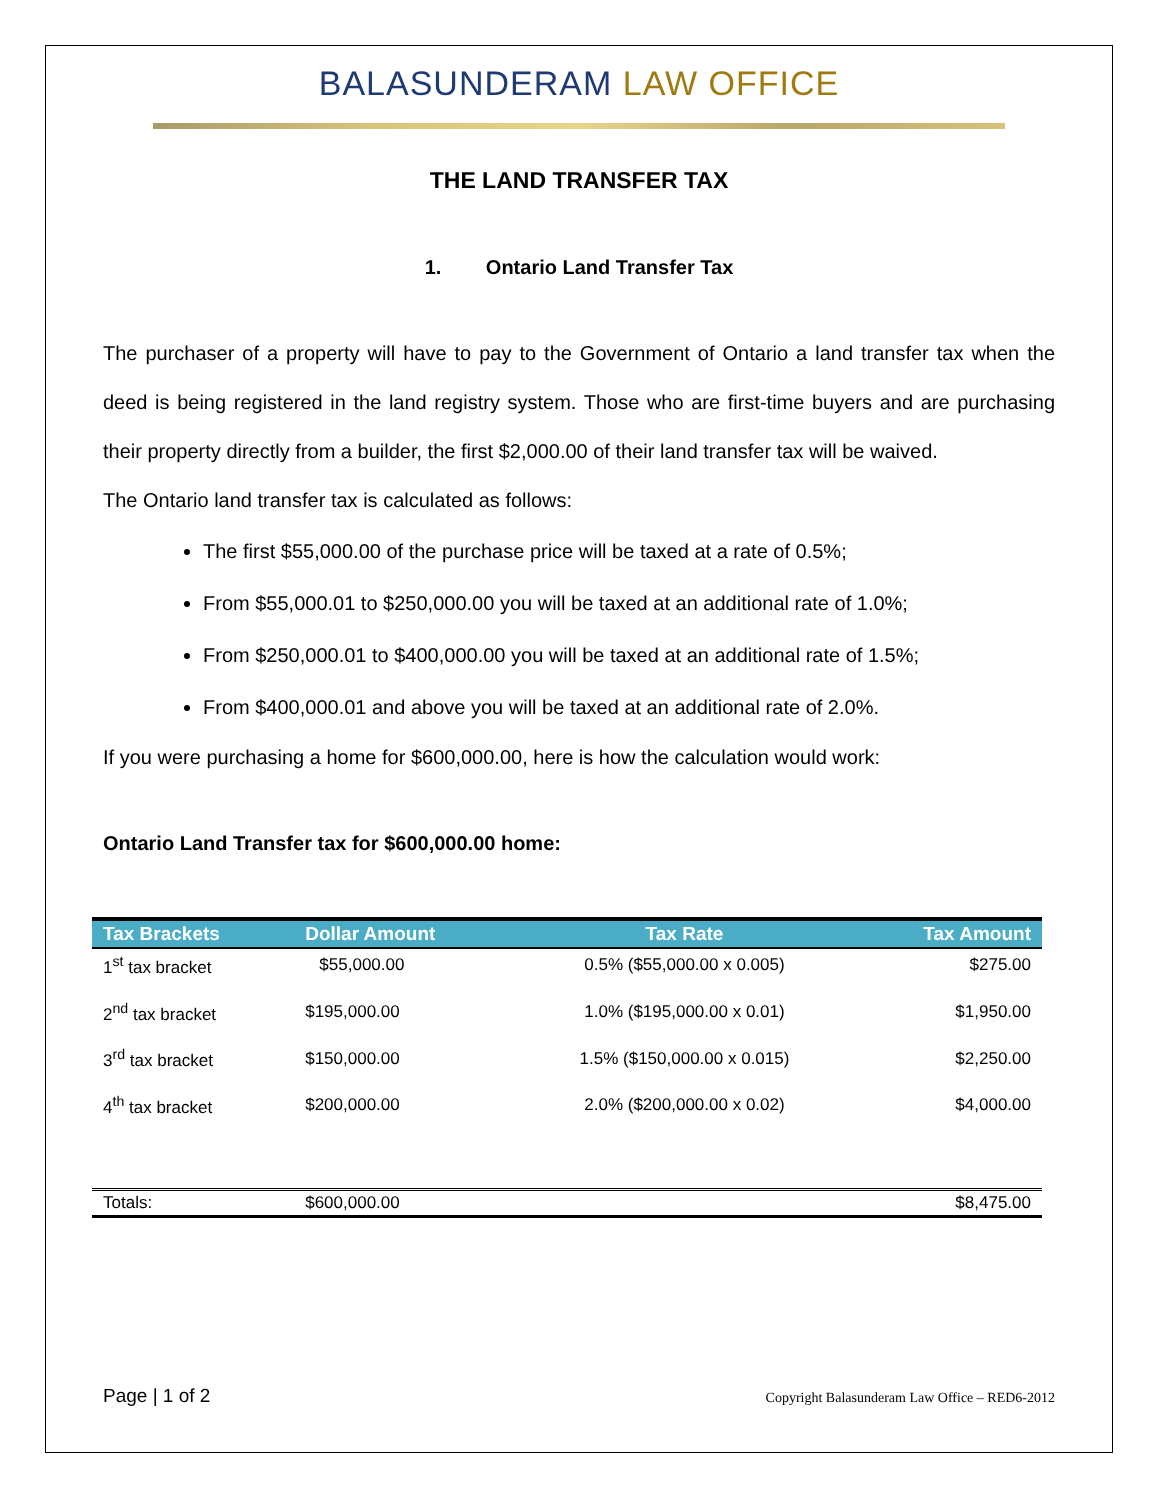BALASUNDERAM LAW OFFICE
THE LAND TRANSFER TAX
1. Ontario Land Transfer Tax
The purchaser of a property will have to pay to the Government of Ontario a land transfer tax when the deed is being registered in the land registry system. Those who are first-time buyers and are purchasing their property directly from a builder, the first $2,000.00 of their land transfer tax will be waived.
The Ontario land transfer tax is calculated as follows:
The first $55,000.00 of the purchase price will be taxed at a rate of 0.5%;
From $55,000.01 to $250,000.00 you will be taxed at an additional rate of 1.0%;
From $250,000.01 to $400,000.00 you will be taxed at an additional rate of 1.5%;
From $400,000.01 and above you will be taxed at an additional rate of 2.0%.
If you were purchasing a home for $600,000.00, here is how the calculation would work:
Ontario Land Transfer tax for $600,000.00 home:
| Tax Brackets | Dollar Amount | Tax Rate | Tax Amount |
| --- | --- | --- | --- |
| 1<sup>st</sup> tax bracket | $55,000.00 | 0.5% ($55,000.00 x 0.005) | $275.00 |
| 2<sup>nd</sup> tax bracket | $195,000.00 | 1.0% ($195,000.00 x 0.01) | $1,950.00 |
| 3<sup>rd</sup> tax bracket | $150,000.00 | 1.5% ($150,000.00 x 0.015) | $2,250.00 |
| 4<sup>th</sup> tax bracket | $200,000.00 | 2.0% ($200,000.00 x 0.02) | $4,000.00 |
| Totals: | $600,000.00 | | $8,475.00 |
Page | 1 of 2 Copyright Balasunderam Law Office – RED6-2012